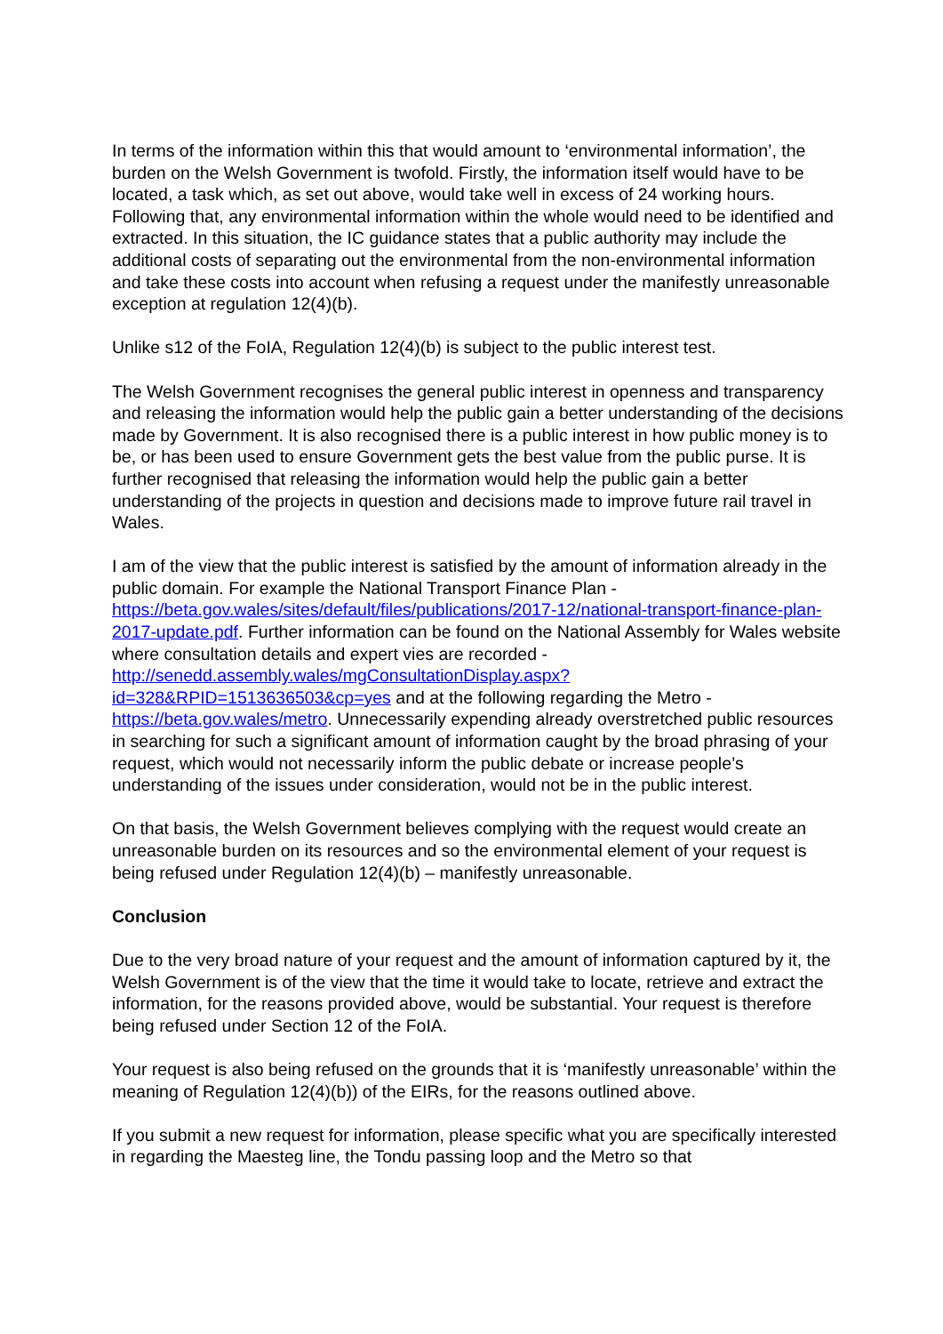In terms of the information within this that would amount to ‘environmental information’, the burden on the Welsh Government is twofold. Firstly, the information itself would have to be located, a task which, as set out above, would take well in excess of 24 working hours. Following that, any environmental information within the whole would need to be identified and extracted. In this situation, the IC guidance states that a public authority may include the additional costs of separating out the environmental from the non-environmental information and take these costs into account when refusing a request under the manifestly unreasonable exception at regulation 12(4)(b).
Unlike s12 of the FoIA, Regulation 12(4)(b) is subject to the public interest test.
The Welsh Government recognises the general public interest in openness and transparency and releasing the information would help the public gain a better understanding of the decisions made by Government. It is also recognised there is a public interest in how public money is to be, or has been used to ensure Government gets the best value from the public purse. It is further recognised that releasing the information would help the public gain a better understanding of the projects in question and decisions made to improve future rail travel in Wales.
I am of the view that the public interest is satisfied by the amount of information already in the public domain. For example the National Transport Finance Plan - https://beta.gov.wales/sites/default/files/publications/2017-12/national-transport-finance-plan-2017-update.pdf. Further information can be found on the National Assembly for Wales website where consultation details and expert vies are recorded - http://senedd.assembly.wales/mgConsultationDisplay.aspx?id=328&RPID=1513636503&cp=yes and at the following regarding the Metro - https://beta.gov.wales/metro. Unnecessarily expending already overstretched public resources in searching for such a significant amount of information caught by the broad phrasing of your request, which would not necessarily inform the public debate or increase people’s understanding of the issues under consideration, would not be in the public interest.
On that basis, the Welsh Government believes complying with the request would create an unreasonable burden on its resources and so the environmental element of your request is being refused under Regulation 12(4)(b) – manifestly unreasonable.
Conclusion
Due to the very broad nature of your request and the amount of information captured by it, the Welsh Government is of the view that the time it would take to locate, retrieve and extract the information, for the reasons provided above, would be substantial. Your request is therefore being refused under Section 12 of the FoIA.
Your request is also being refused on the grounds that it is ‘manifestly unreasonable’ within the meaning of Regulation 12(4)(b)) of the EIRs, for the reasons outlined above.
If you submit a new request for information, please specific what you are specifically interested in regarding the Maesteg line, the Tondu passing loop and the Metro so that